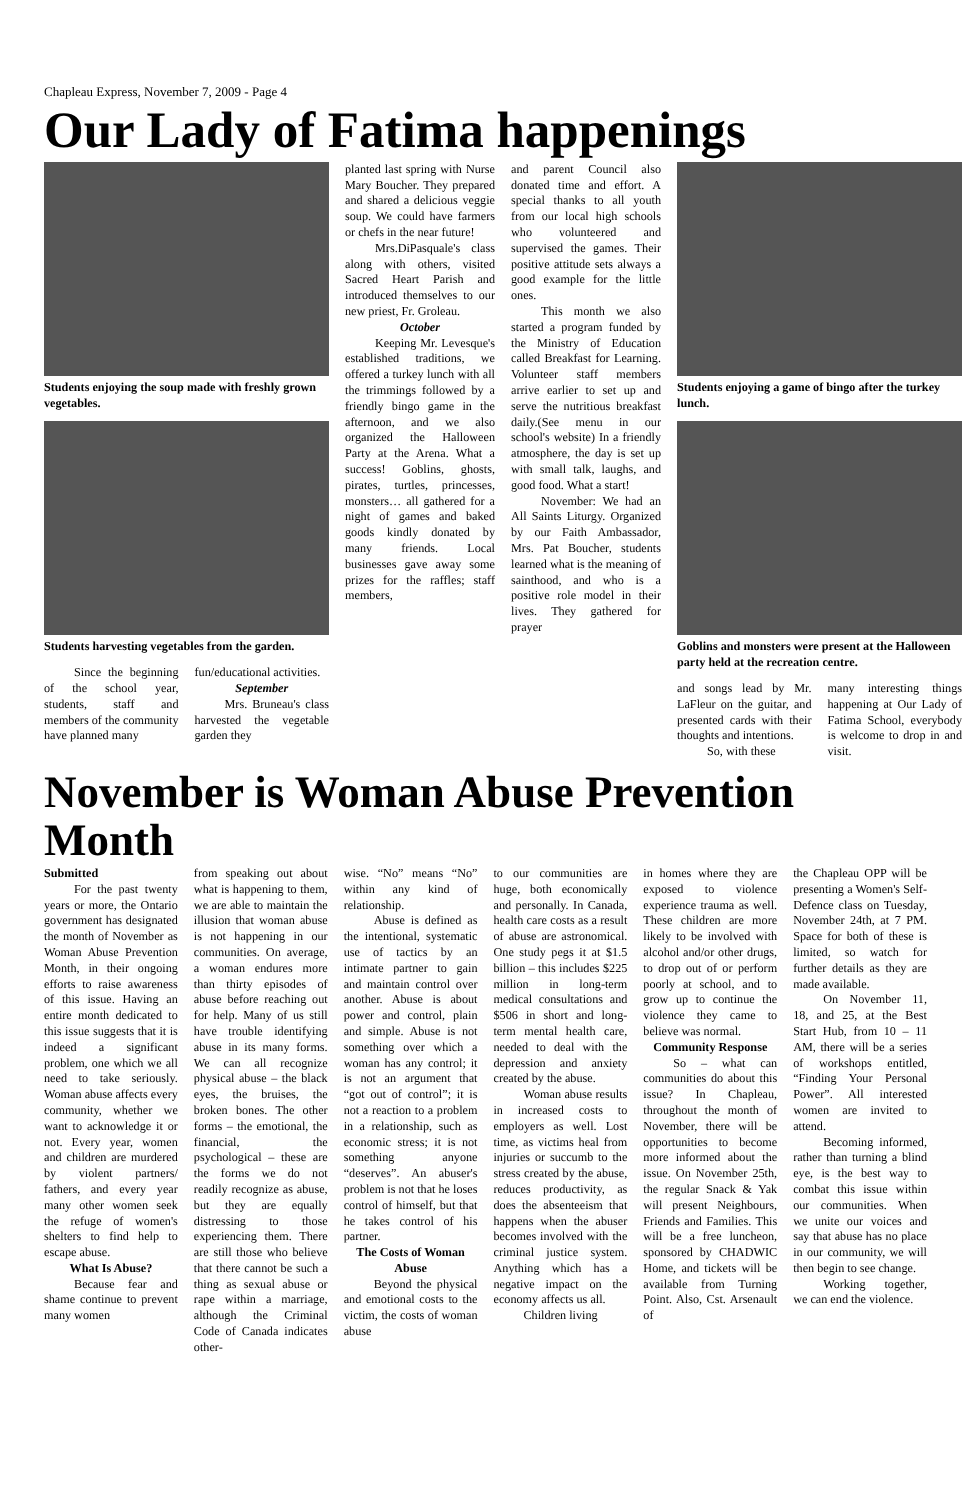Chapleau Express, November 7, 2009 - Page 4
Our Lady of Fatima happenings
Students enjoying the soup made with freshly grown vegetables.
Students harvesting vegetables from the garden.
Since the beginning of the school year, students, staff and members of the community have planned many
fun/educational activities.
September
Mrs. Bruneau's class harvested the vegetable garden they
planted last spring with Nurse Mary Boucher. They prepared and shared a delicious veggie soup. We could have farmers or chefs in the near future!
Mrs.DiPasquale's class along with others, visited Sacred Heart Parish and introduced themselves to our new priest, Fr. Groleau.
October
Keeping Mr. Levesque's established traditions, we offered a turkey lunch with all the trimmings followed by a friendly bingo game in the afternoon, and we also organized the Halloween Party at the Arena. What a success! Goblins, ghosts, pirates, turtles, princesses, monsters… all gathered for a night of games and baked goods kindly donated by many friends. Local businesses gave away some prizes for the raffles; staff members,
and parent Council also donated time and effort. A special thanks to all youth from our local high schools who volunteered and supervised the games. Their positive attitude sets always a good example for the little ones.
This month we also started a program funded by the Ministry of Education called Breakfast for Learning. Volunteer staff members arrive earlier to set up and serve the nutritious breakfast daily.(See menu in our school's website) In a friendly atmosphere, the day is set up with small talk, laughs, and good food. What a start!
November: We had an All Saints Liturgy. Organized by our Faith Ambassador, Mrs. Pat Boucher, students learned what is the meaning of sainthood, and who is a positive role model in their lives. They gathered for prayer
Students enjoying a game of bingo after the turkey lunch.
Goblins and monsters were present at the Halloween party held at the recreation centre.
and songs lead by Mr. LaFleur on the guitar, and presented cards with their thoughts and intentions.
So, with these
many interesting things happening at Our Lady of Fatima School, everybody is welcome to drop in and visit.
November is Woman Abuse Prevention Month
Submitted
For the past twenty years or more, the Ontario government has designated the month of November as Woman Abuse Prevention Month, in their ongoing efforts to raise awareness of this issue. Having an entire month dedicated to this issue suggests that it is indeed a significant problem, one which we all need to take seriously. Woman abuse affects every community, whether we want to acknowledge it or not. Every year, women and children are murdered by violent partners/ fathers, and every year many other women seek the refuge of women's shelters to find help to escape abuse.
What Is Abuse?
Because fear and shame continue to prevent many women
from speaking out about what is happening to them, we are able to maintain the illusion that woman abuse is not happening in our communities. On average, a woman endures more than thirty episodes of abuse before reaching out for help. Many of us still have trouble identifying abuse in its many forms. We can all recognize physical abuse – the black eyes, the bruises, the broken bones. The other forms – the emotional, the financial, the psychological – these are the forms we do not readily recognize as abuse, but they are equally distressing to those experiencing them. There are still those who believe that there cannot be such a thing as sexual abuse or rape within a marriage, although the Criminal Code of Canada indicates other-
wise. “No” means “No” within any kind of relationship.
Abuse is defined as the intentional, systematic use of tactics by an intimate partner to gain and maintain control over another. Abuse is about power and control, plain and simple. Abuse is not something over which a woman has any control; it is not an argument that “got out of control”; it is not a reaction to a problem in a relationship, such as economic stress; it is not something anyone “deserves”. An abuser's problem is not that he loses control of himself, but that he takes control of his partner.
The Costs of Woman Abuse
Beyond the physical and emotional costs to the victim, the costs of woman abuse
to our communities are huge, both economically and personally. In Canada, health care costs as a result of abuse are astronomical. One study pegs it at $1.5 billion – this includes $225 million in long-term medical consultations and $506 in short and long-term mental health care, needed to deal with the depression and anxiety created by the abuse.
Woman abuse results in increased costs to employers as well. Lost time, as victims heal from injuries or succumb to the stress created by the abuse, reduces productivity, as does the absenteeism that happens when the abuser becomes involved with the criminal justice system. Anything which has a negative impact on the economy affects us all.
Children living
in homes where they are exposed to violence experience trauma as well. These children are more likely to be involved with alcohol and/or other drugs, to drop out of or perform poorly at school, and to grow up to continue the violence they came to believe was normal.
Community Response
So – what can communities do about this issue? In Chapleau, throughout the month of November, there will be opportunities to become more informed about the issue. On November 25th, the regular Snack & Yak will present Neighbours, Friends and Families. This will be a free luncheon, sponsored by CHADWIC Home, and tickets will be available from Turning Point. Also, Cst. Arsenault of
the Chapleau OPP will be presenting a Women's Self-Defence class on Tuesday, November 24th, at 7 PM. Space for both of these is limited, so watch for further details as they are made available.
On November 11, 18, and 25, at the Best Start Hub, from 10 – 11 AM, there will be a series of workshops entitled, “Finding Your Personal Power”. All interested women are invited to attend.
Becoming informed, rather than turning a blind eye, is the best way to combat this issue within our communities. When we unite our voices and say that abuse has no place in our community, we will then begin to see change.
Working together, we can end the violence.